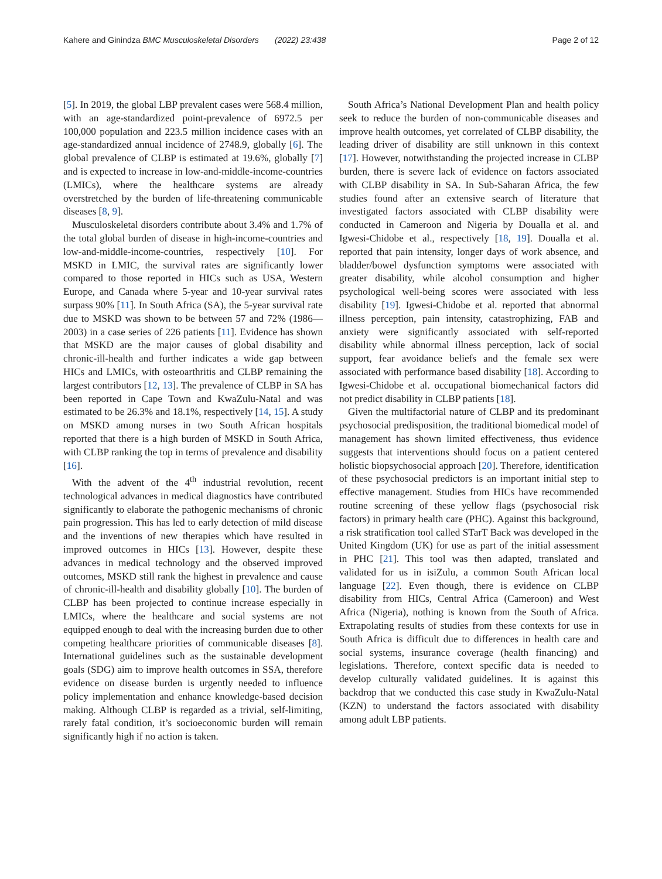Kahere and Ginindza BMC Musculoskeletal Disorders (2022) 23:438 Page 2 of 12
[5]. In 2019, the global LBP prevalent cases were 568.4 million, with an age-standardized point-prevalence of 6972.5 per 100,000 population and 223.5 million incidence cases with an age-standardized annual incidence of 2748.9, globally [6]. The global prevalence of CLBP is estimated at 19.6%, globally [7] and is expected to increase in low-and-middle-income-countries (LMICs), where the healthcare systems are already overstretched by the burden of life-threatening communicable diseases [8, 9].
Musculoskeletal disorders contribute about 3.4% and 1.7% of the total global burden of disease in high-income-countries and low-and-middle-income-countries, respectively [10]. For MSKD in LMIC, the survival rates are significantly lower compared to those reported in HICs such as USA, Western Europe, and Canada where 5-year and 10-year survival rates surpass 90% [11]. In South Africa (SA), the 5-year survival rate due to MSKD was shown to be between 57 and 72% (1986—2003) in a case series of 226 patients [11]. Evidence has shown that MSKD are the major causes of global disability and chronic-ill-health and further indicates a wide gap between HICs and LMICs, with osteoarthritis and CLBP remaining the largest contributors [12, 13]. The prevalence of CLBP in SA has been reported in Cape Town and KwaZulu-Natal and was estimated to be 26.3% and 18.1%, respectively [14, 15]. A study on MSKD among nurses in two South African hospitals reported that there is a high burden of MSKD in South Africa, with CLBP ranking the top in terms of prevalence and disability [16].
With the advent of the 4<sup>th</sup> industrial revolution, recent technological advances in medical diagnostics have contributed significantly to elaborate the pathogenic mechanisms of chronic pain progression. This has led to early detection of mild disease and the inventions of new therapies which have resulted in improved outcomes in HICs [13]. However, despite these advances in medical technology and the observed improved outcomes, MSKD still rank the highest in prevalence and cause of chronic-ill-health and disability globally [10]. The burden of CLBP has been projected to continue increase especially in LMICs, where the healthcare and social systems are not equipped enough to deal with the increasing burden due to other competing healthcare priorities of communicable diseases [8]. International guidelines such as the sustainable development goals (SDG) aim to improve health outcomes in SSA, therefore evidence on disease burden is urgently needed to influence policy implementation and enhance knowledge-based decision making. Although CLBP is regarded as a trivial, self-limiting, rarely fatal condition, it’s socioeconomic burden will remain significantly high if no action is taken.
South Africa’s National Development Plan and health policy seek to reduce the burden of non-communicable diseases and improve health outcomes, yet correlated of CLBP disability, the leading driver of disability are still unknown in this context [17]. However, notwithstanding the projected increase in CLBP burden, there is severe lack of evidence on factors associated with CLBP disability in SA. In Sub-Saharan Africa, the few studies found after an extensive search of literature that investigated factors associated with CLBP disability were conducted in Cameroon and Nigeria by Doualla et al. and Igwesi-Chidobe et al., respectively [18, 19]. Doualla et al. reported that pain intensity, longer days of work absence, and bladder/bowel dysfunction symptoms were associated with greater disability, while alcohol consumption and higher psychological well-being scores were associated with less disability [19]. Igwesi-Chidobe et al. reported that abnormal illness perception, pain intensity, catastrophizing, FAB and anxiety were significantly associated with self-reported disability while abnormal illness perception, lack of social support, fear avoidance beliefs and the female sex were associated with performance based disability [18]. According to Igwesi-Chidobe et al. occupational biomechanical factors did not predict disability in CLBP patients [18].
Given the multifactorial nature of CLBP and its predominant psychosocial predisposition, the traditional biomedical model of management has shown limited effectiveness, thus evidence suggests that interventions should focus on a patient centered holistic biopsychosocial approach [20]. Therefore, identification of these psychosocial predictors is an important initial step to effective management. Studies from HICs have recommended routine screening of these yellow flags (psychosocial risk factors) in primary health care (PHC). Against this background, a risk stratification tool called STarT Back was developed in the United Kingdom (UK) for use as part of the initial assessment in PHC [21]. This tool was then adapted, translated and validated for us in isiZulu, a common South African local language [22]. Even though, there is evidence on CLBP disability from HICs, Central Africa (Cameroon) and West Africa (Nigeria), nothing is known from the South of Africa. Extrapolating results of studies from these contexts for use in South Africa is difficult due to differences in health care and social systems, insurance coverage (health financing) and legislations. Therefore, context specific data is needed to develop culturally validated guidelines. It is against this backdrop that we conducted this case study in KwaZulu-Natal (KZN) to understand the factors associated with disability among adult LBP patients.